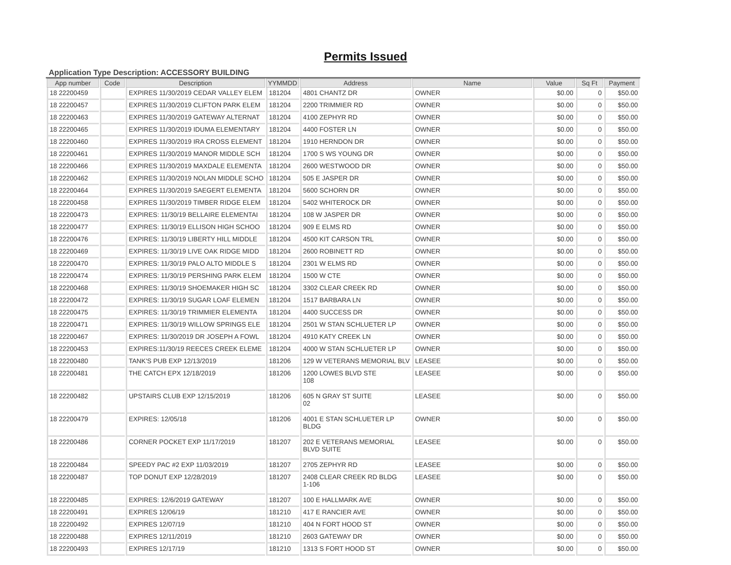Permits Issued
Application Type Description: ACCESSORY BUILDING
| App number | Code | Description | YYMMDD | Address | Name | Value | Sq Ft | Payment |
| --- | --- | --- | --- | --- | --- | --- | --- | --- |
| 18 22200459 | | EXPIRES 11/30/2019 CEDAR VALLEY ELEM | 181204 | 4801 CHANTZ DR | OWNER | $0.00 | 0 | $50.00 |
| 18 22200457 | | EXPIRES 11/30/2019 CLIFTON PARK ELEM | 181204 | 2200 TRIMMIER RD | OWNER | $0.00 | 0 | $50.00 |
| 18 22200463 | | EXPIRES 11/30/2019 GATEWAY ALTERNAT | 181204 | 4100 ZEPHYR RD | OWNER | $0.00 | 0 | $50.00 |
| 18 22200465 | | EXPIRES 11/30/2019 IDUMA ELEMENTARY | 181204 | 4400 FOSTER LN | OWNER | $0.00 | 0 | $50.00 |
| 18 22200460 | | EXPIRES 11/30/2019 IRA CROSS ELEMENT | 181204 | 1910 HERNDON DR | OWNER | $0.00 | 0 | $50.00 |
| 18 22200461 | | EXPIRES 11/30/2019 MANOR MIDDLE SCH | 181204 | 1700 S WS YOUNG DR | OWNER | $0.00 | 0 | $50.00 |
| 18 22200466 | | EXPIRES 11/30/2019 MAXDALE ELEMENTA | 181204 | 2600 WESTWOOD DR | OWNER | $0.00 | 0 | $50.00 |
| 18 22200462 | | EXPIRES 11/30/2019 NOLAN MIDDLE SCHO | 181204 | 505 E JASPER DR | OWNER | $0.00 | 0 | $50.00 |
| 18 22200464 | | EXPIRES 11/30/2019 SAEGERT ELEMENTA | 181204 | 5600 SCHORN DR | OWNER | $0.00 | 0 | $50.00 |
| 18 22200458 | | EXPIRES 11/30/2019 TIMBER RIDGE ELEM | 181204 | 5402 WHITEROCK DR | OWNER | $0.00 | 0 | $50.00 |
| 18 22200473 | | EXPIRES: 11/30/19 BELLAIRE ELEMENTAI | 181204 | 108 W JASPER DR | OWNER | $0.00 | 0 | $50.00 |
| 18 22200477 | | EXPIRES: 11/30/19 ELLISON HIGH SCHOO | 181204 | 909 E ELMS RD | OWNER | $0.00 | 0 | $50.00 |
| 18 22200476 | | EXPIRES: 11/30/19 LIBERTY HILL MIDDLE | 181204 | 4500 KIT CARSON TRL | OWNER | $0.00 | 0 | $50.00 |
| 18 22200469 | | EXPIRES: 11/30/19 LIVE OAK RIDGE MIDD | 181204 | 2600 ROBINETT RD | OWNER | $0.00 | 0 | $50.00 |
| 18 22200470 | | EXPIRES: 11/30/19 PALO ALTO MIDDLE S | 181204 | 2301 W ELMS RD | OWNER | $0.00 | 0 | $50.00 |
| 18 22200474 | | EXPIRES: 11/30/19 PERSHING PARK ELEM | 181204 | 1500 W CTE | OWNER | $0.00 | 0 | $50.00 |
| 18 22200468 | | EXPIRES: 11/30/19 SHOEMAKER HIGH SC | 181204 | 3302 CLEAR CREEK RD | OWNER | $0.00 | 0 | $50.00 |
| 18 22200472 | | EXPIRES: 11/30/19 SUGAR LOAF ELEMEN | 181204 | 1517 BARBARA LN | OWNER | $0.00 | 0 | $50.00 |
| 18 22200475 | | EXPIRES: 11/30/19 TRIMMIER ELEMENTA | 181204 | 4400 SUCCESS DR | OWNER | $0.00 | 0 | $50.00 |
| 18 22200471 | | EXPIRES: 11/30/19 WILLOW SPRINGS ELE | 181204 | 2501 W STAN SCHLUETER LP | OWNER | $0.00 | 0 | $50.00 |
| 18 22200467 | | EXPIRES: 11/30/2019 DR JOSEPH A FOWL | 181204 | 4910 KATY CREEK LN | OWNER | $0.00 | 0 | $50.00 |
| 18 22200453 | | EXPIRES:11/30/19 REECES CREEK ELEME | 181204 | 4000 W STAN SCHLUETER LP | OWNER | $0.00 | 0 | $50.00 |
| 18 22200480 | | TANK'S PUB EXP 12/13/2019 | 181206 | 129 W VETERANS MEMORIAL BLV | LEASEE | $0.00 | 0 | $50.00 |
| 18 22200481 | | THE CATCH EPX 12/18/2019 | 181206 | 1200 LOWES BLVD STE 108 | LEASEE | $0.00 | 0 | $50.00 |
| 18 22200482 | | UPSTAIRS CLUB EXP 12/15/2019 | 181206 | 605 N GRAY ST SUITE 02 | LEASEE | $0.00 | 0 | $50.00 |
| 18 22200479 | | EXPIRES: 12/05/18 | 181206 | 4001 E STAN SCHLUETER LP BLDG | OWNER | $0.00 | 0 | $50.00 |
| 18 22200486 | | CORNER POCKET EXP 11/17/2019 | 181207 | 202 E VETERANS MEMORIAL BLVD SUITE | LEASEE | $0.00 | 0 | $50.00 |
| 18 22200484 | | SPEEDY PAC #2 EXP 11/03/2019 | 181207 | 2705 ZEPHYR RD | LEASEE | $0.00 | 0 | $50.00 |
| 18 22200487 | | TOP DONUT EXP 12/28/2019 | 181207 | 2408 CLEAR CREEK RD BLDG 1-106 | LEASEE | $0.00 | 0 | $50.00 |
| 18 22200485 | | EXPIRES: 12/6/2019 GATEWAY | 181207 | 100 E HALLMARK AVE | OWNER | $0.00 | 0 | $50.00 |
| 18 22200491 | | EXPIRES 12/06/19 | 181210 | 417 E RANCIER AVE | OWNER | $0.00 | 0 | $50.00 |
| 18 22200492 | | EXPIRES 12/07/19 | 181210 | 404 N FORT HOOD ST | OWNER | $0.00 | 0 | $50.00 |
| 18 22200488 | | EXPIRES 12/11/2019 | 181210 | 2603 GATEWAY DR | OWNER | $0.00 | 0 | $50.00 |
| 18 22200493 | | EXPIRES 12/17/19 | 181210 | 1313 S FORT HOOD ST | OWNER | $0.00 | 0 | $50.00 |